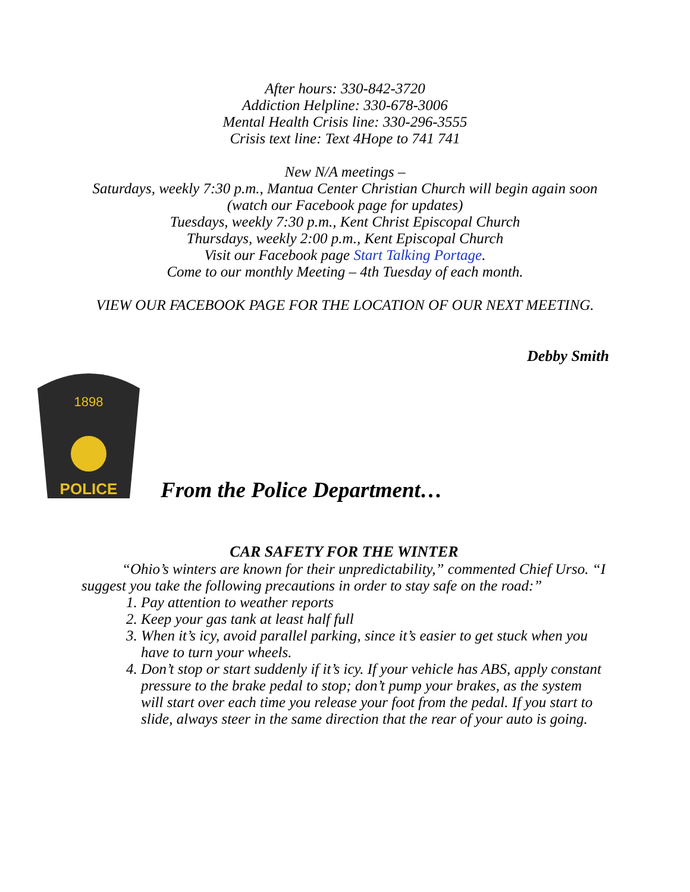After hours: 330-842-3720
Addiction Helpline: 330-678-3006
Mental Health Crisis line: 330-296-3555
Crisis text line: Text 4Hope to 741 741
New N/A meetings –
Saturdays, weekly 7:30 p.m., Mantua Center Christian Church will begin again soon (watch our Facebook page for updates)
Tuesdays, weekly 7:30 p.m., Kent Christ Episcopal Church
Thursdays, weekly 2:00 p.m., Kent Episcopal Church
Visit our Facebook page Start Talking Portage.
Come to our monthly Meeting – 4th Tuesday of each month.
VIEW OUR FACEBOOK PAGE FOR THE LOCATION OF OUR NEXT MEETING.
Debby Smith
1898
POLICE
From the Police Department…
CAR SAFETY FOR THE WINTER
“Ohio’s winters are known for their unpredictability,” commented Chief Urso. “I suggest you take the following precautions in order to stay safe on the road:”
1. Pay attention to weather reports
2. Keep your gas tank at least half full
3. When it’s icy, avoid parallel parking, since it’s easier to get stuck when you have to turn your wheels.
4. Don’t stop or start suddenly if it’s icy. If your vehicle has ABS, apply constant pressure to the brake pedal to stop; don’t pump your brakes, as the system will start over each time you release your foot from the pedal. If you start to slide, always steer in the same direction that the rear of your auto is going.